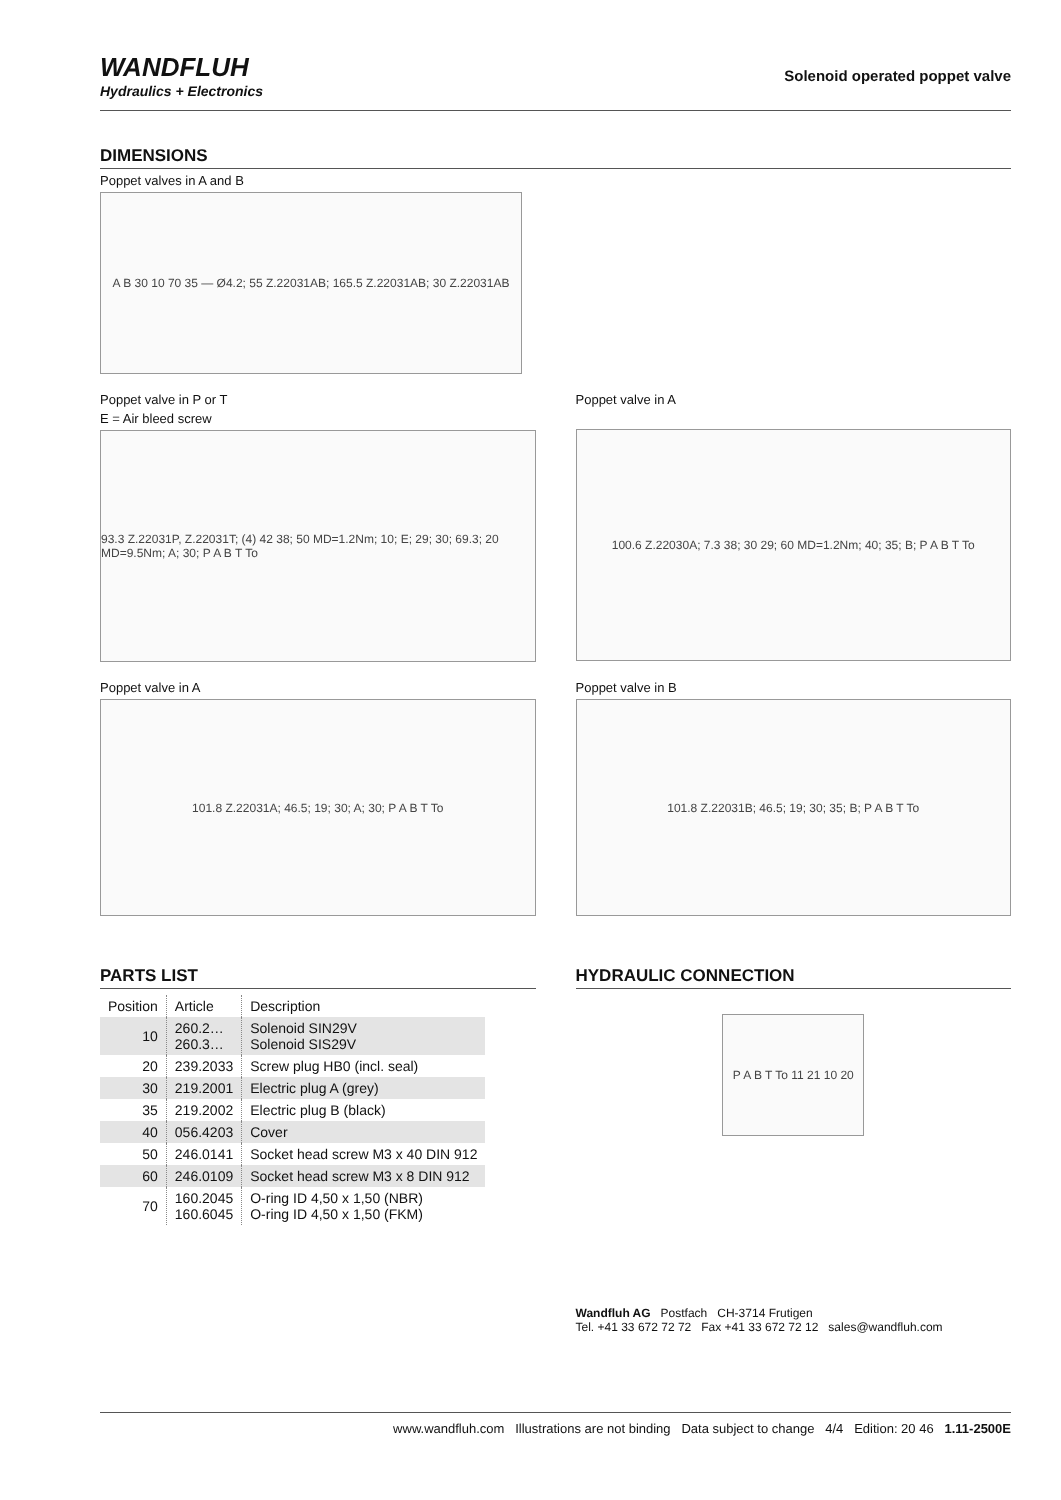WANDFLUH
Hydraulics + Electronics
Solenoid operated poppet valve
DIMENSIONS
Poppet valves in A and B
A B 30 10 70 35 — Ø4.2; 55 Z.22031AB; 165.5 Z.22031AB; 30 Z.22031AB
Poppet valve in P or T
E = Air bleed screw
93.3 Z.22031P, Z.22031T; (4) 42 38; 50 MD=1.2Nm; 10; E; 29; 30; 69.3; 20 MD=9.5Nm; A; 30; P A B T To
Poppet valve in A
100.6 Z.22030A; 7.3 38; 30 29; 60 MD=1.2Nm; 40; 35; B; P A B T To
Poppet valve in A
101.8 Z.22031A; 46.5; 19; 30; A; 30; P A B T To
Poppet valve in B
101.8 Z.22031B; 46.5; 19; 30; 35; B; P A B T To
PARTS LIST
| Position | Article | Description |
| --- | --- | --- |
| 10 | 260.2… 260.3… | Solenoid SIN29V Solenoid SIS29V |
| 20 | 239.2033 | Screw plug HB0 (incl. seal) |
| 30 | 219.2001 | Electric plug A (grey) |
| 35 | 219.2002 | Electric plug B (black) |
| 40 | 056.4203 | Cover |
| 50 | 246.0141 | Socket head screw M3 x 40 DIN 912 |
| 60 | 246.0109 | Socket head screw M3 x 8 DIN 912 |
| 70 | 160.2045 160.6045 | O-ring ID 4,50 x 1,50 (NBR) O-ring ID 4,50 x 1,50 (FKM) |
HYDRAULIC CONNECTION
P A B T To 11 21 10 20
Wandfluh AG Postfach CH-3714 Frutigen
Tel. +41 33 672 72 72 Fax +41 33 672 72 12 sales@wandfluh.com
www.wandfluh.com Illustrations are not binding Data subject to change 4/4 Edition: 20 46 1.11-2500E